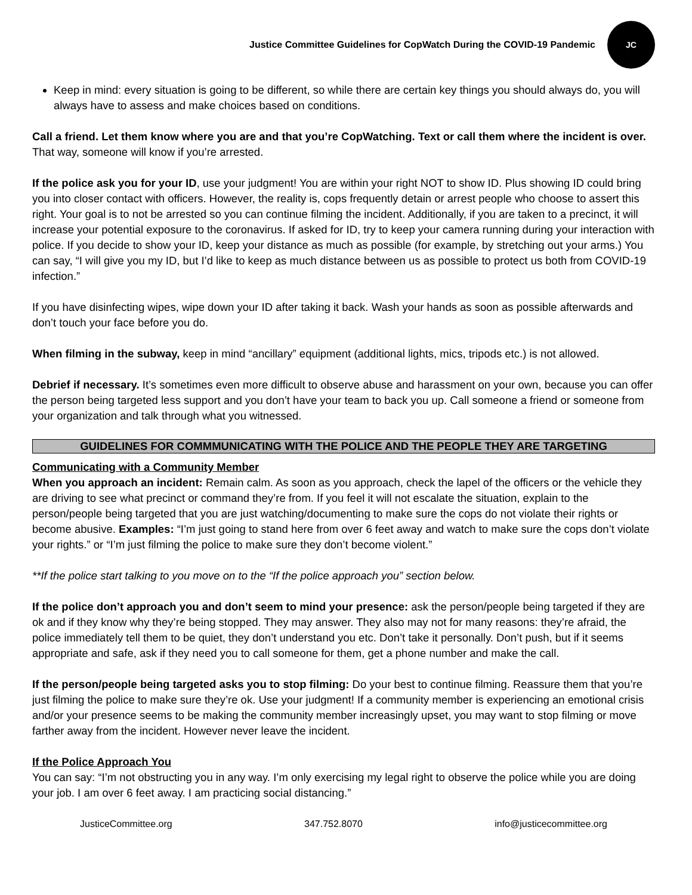Justice Committee Guidelines for CopWatch During the COVID-19 Pandemic
JC
Keep in mind: every situation is going to be different, so while there are certain key things you should always do, you will always have to assess and make choices based on conditions.
Call a friend. Let them know where you are and that you’re CopWatching. Text or call them where the incident is over. That way, someone will know if you’re arrested.
If the police ask you for your ID, use your judgment! You are within your right NOT to show ID. Plus showing ID could bring you into closer contact with officers. However, the reality is, cops frequently detain or arrest people who choose to assert this right. Your goal is to not be arrested so you can continue filming the incident. Additionally, if you are taken to a precinct, it will increase your potential exposure to the coronavirus. If asked for ID, try to keep your camera running during your interaction with police. If you decide to show your ID, keep your distance as much as possible (for example, by stretching out your arms.) You can say, “I will give you my ID, but I’d like to keep as much distance between us as possible to protect us both from COVID-19 infection.”
If you have disinfecting wipes, wipe down your ID after taking it back. Wash your hands as soon as possible afterwards and don’t touch your face before you do.
When filming in the subway, keep in mind “ancillary” equipment (additional lights, mics, tripods etc.) is not allowed.
Debrief if necessary. It’s sometimes even more difficult to observe abuse and harassment on your own, because you can offer the person being targeted less support and you don’t have your team to back you up. Call someone a friend or someone from your organization and talk through what you witnessed.
GUIDELINES FOR COMMMUNICATING WITH THE POLICE AND THE PEOPLE THEY ARE TARGETING
Communicating with a Community Member
When you approach an incident: Remain calm. As soon as you approach, check the lapel of the officers or the vehicle they are driving to see what precinct or command they’re from. If you feel it will not escalate the situation, explain to the person/people being targeted that you are just watching/documenting to make sure the cops do not violate their rights or become abusive. Examples: “I’m just going to stand here from over 6 feet away and watch to make sure the cops don’t violate your rights.” or “I’m just filming the police to make sure they don’t become violent.”
**If the police start talking to you move on to the “If the police approach you” section below.
If the police don’t approach you and don’t seem to mind your presence: ask the person/people being targeted if they are ok and if they know why they’re being stopped. They may answer. They also may not for many reasons: they’re afraid, the police immediately tell them to be quiet, they don’t understand you etc. Don’t take it personally. Don’t push, but if it seems appropriate and safe, ask if they need you to call someone for them, get a phone number and make the call.
If the person/people being targeted asks you to stop filming: Do your best to continue filming. Reassure them that you’re just filming the police to make sure they’re ok. Use your judgment! If a community member is experiencing an emotional crisis and/or your presence seems to be making the community member increasingly upset, you may want to stop filming or move farther away from the incident. However never leave the incident.
If the Police Approach You
You can say: “I’m not obstructing you in any way. I’m only exercising my legal right to observe the police while you are doing your job. I am over 6 feet away. I am practicing social distancing.”
JusticeCommittee.org 347.752.8070 info@justicecommittee.org